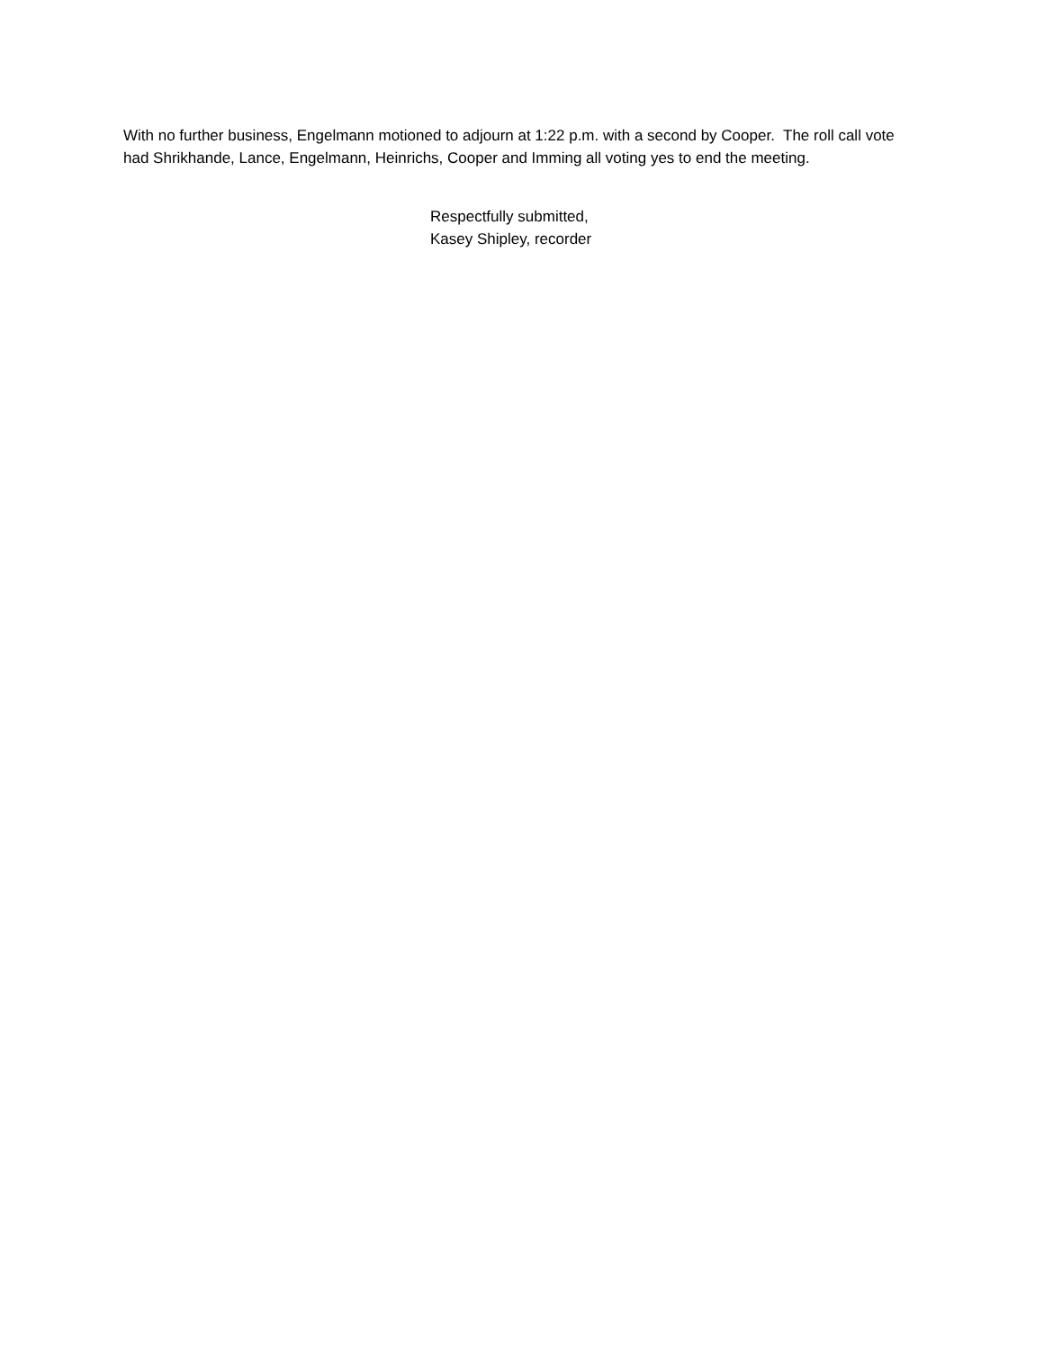With no further business, Engelmann motioned to adjourn at 1:22 p.m. with a second by Cooper. The roll call vote had Shrikhande, Lance, Engelmann, Heinrichs, Cooper and Imming all voting yes to end the meeting.
Respectfully submitted,
Kasey Shipley, recorder